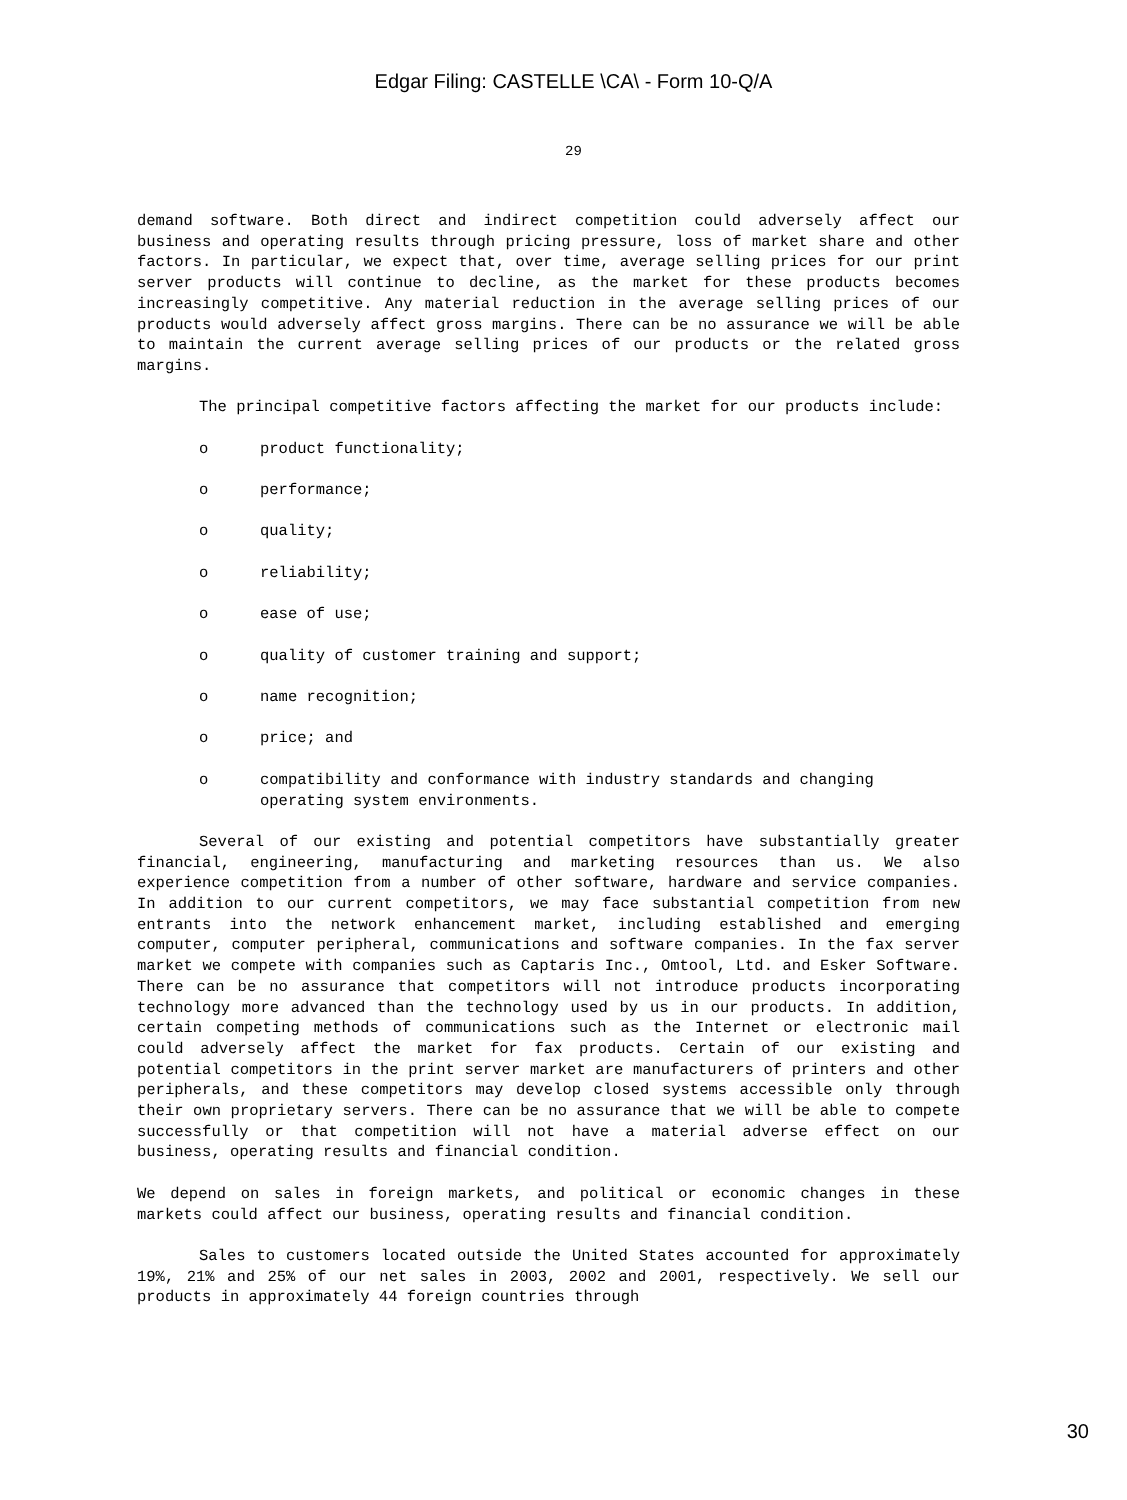Edgar Filing: CASTELLE \CA\ - Form 10-Q/A
29
demand software. Both direct and indirect competition could adversely affect our business and operating results through pricing pressure, loss of market share and other factors. In particular, we expect that, over time, average selling prices for our print server products will continue to decline, as the market for these products becomes increasingly competitive. Any material reduction in the average selling prices of our products would adversely affect gross margins. There can be no assurance we will be able to maintain the current average selling prices of our products or the related gross margins.
The principal competitive factors affecting the market for our products include:
o product functionality;
o performance;
o quality;
o reliability;
o ease of use;
o quality of customer training and support;
o name recognition;
o price; and
o compatibility and conformance with industry standards and changing operating system environments.
Several of our existing and potential competitors have substantially greater financial, engineering, manufacturing and marketing resources than us. We also experience competition from a number of other software, hardware and service companies. In addition to our current competitors, we may face substantial competition from new entrants into the network enhancement market, including established and emerging computer, computer peripheral, communications and software companies. In the fax server market we compete with companies such as Captaris Inc., Omtool, Ltd. and Esker Software. There can be no assurance that competitors will not introduce products incorporating technology more advanced than the technology used by us in our products. In addition, certain competing methods of communications such as the Internet or electronic mail could adversely affect the market for fax products. Certain of our existing and potential competitors in the print server market are manufacturers of printers and other peripherals, and these competitors may develop closed systems accessible only through their own proprietary servers. There can be no assurance that we will be able to compete successfully or that competition will not have a material adverse effect on our business, operating results and financial condition.
We depend on sales in foreign markets, and political or economic changes in these markets could affect our business, operating results and financial condition.
Sales to customers located outside the United States accounted for approximately 19%, 21% and 25% of our net sales in 2003, 2002 and 2001, respectively. We sell our products in approximately 44 foreign countries through
30